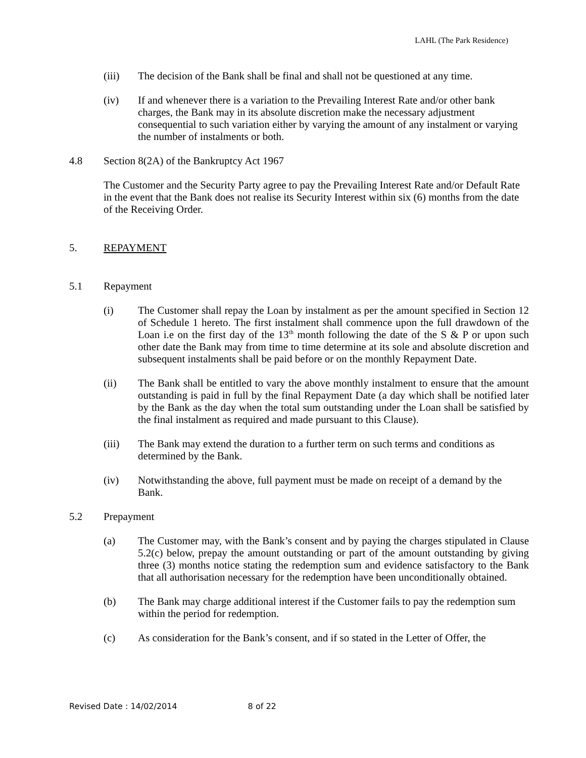LAHL (The Park Residence)
(iii) The decision of the Bank shall be final and shall not be questioned at any time.
(iv) If and whenever there is a variation to the Prevailing Interest Rate and/or other bank charges, the Bank may in its absolute discretion make the necessary adjustment consequential to such variation either by varying the amount of any instalment or varying the number of instalments or both.
4.8 Section 8(2A) of the Bankruptcy Act 1967
The Customer and the Security Party agree to pay the Prevailing Interest Rate and/or Default Rate in the event that the Bank does not realise its Security Interest within six (6) months from the date of the Receiving Order.
5. REPAYMENT
5.1 Repayment
(i) The Customer shall repay the Loan by instalment as per the amount specified in Section 12 of Schedule 1 hereto. The first instalment shall commence upon the full drawdown of the Loan i.e on the first day of the 13<sup>th</sup> month following the date of the S & P or upon such other date the Bank may from time to time determine at its sole and absolute discretion and subsequent instalments shall be paid before or on the monthly Repayment Date.
(ii) The Bank shall be entitled to vary the above monthly instalment to ensure that the amount outstanding is paid in full by the final Repayment Date (a day which shall be notified later by the Bank as the day when the total sum outstanding under the Loan shall be satisfied by the final instalment as required and made pursuant to this Clause).
(iii) The Bank may extend the duration to a further term on such terms and conditions as determined by the Bank.
(iv) Notwithstanding the above, full payment must be made on receipt of a demand by the Bank.
5.2 Prepayment
(a) The Customer may, with the Bank’s consent and by paying the charges stipulated in Clause 5.2(c) below, prepay the amount outstanding or part of the amount outstanding by giving three (3) months notice stating the redemption sum and evidence satisfactory to the Bank that all authorisation necessary for the redemption have been unconditionally obtained.
(b) The Bank may charge additional interest if the Customer fails to pay the redemption sum within the period for redemption.
(c) As consideration for the Bank’s consent, and if so stated in the Letter of Offer, the
Revised Date : 14/02/2014 8 of 22